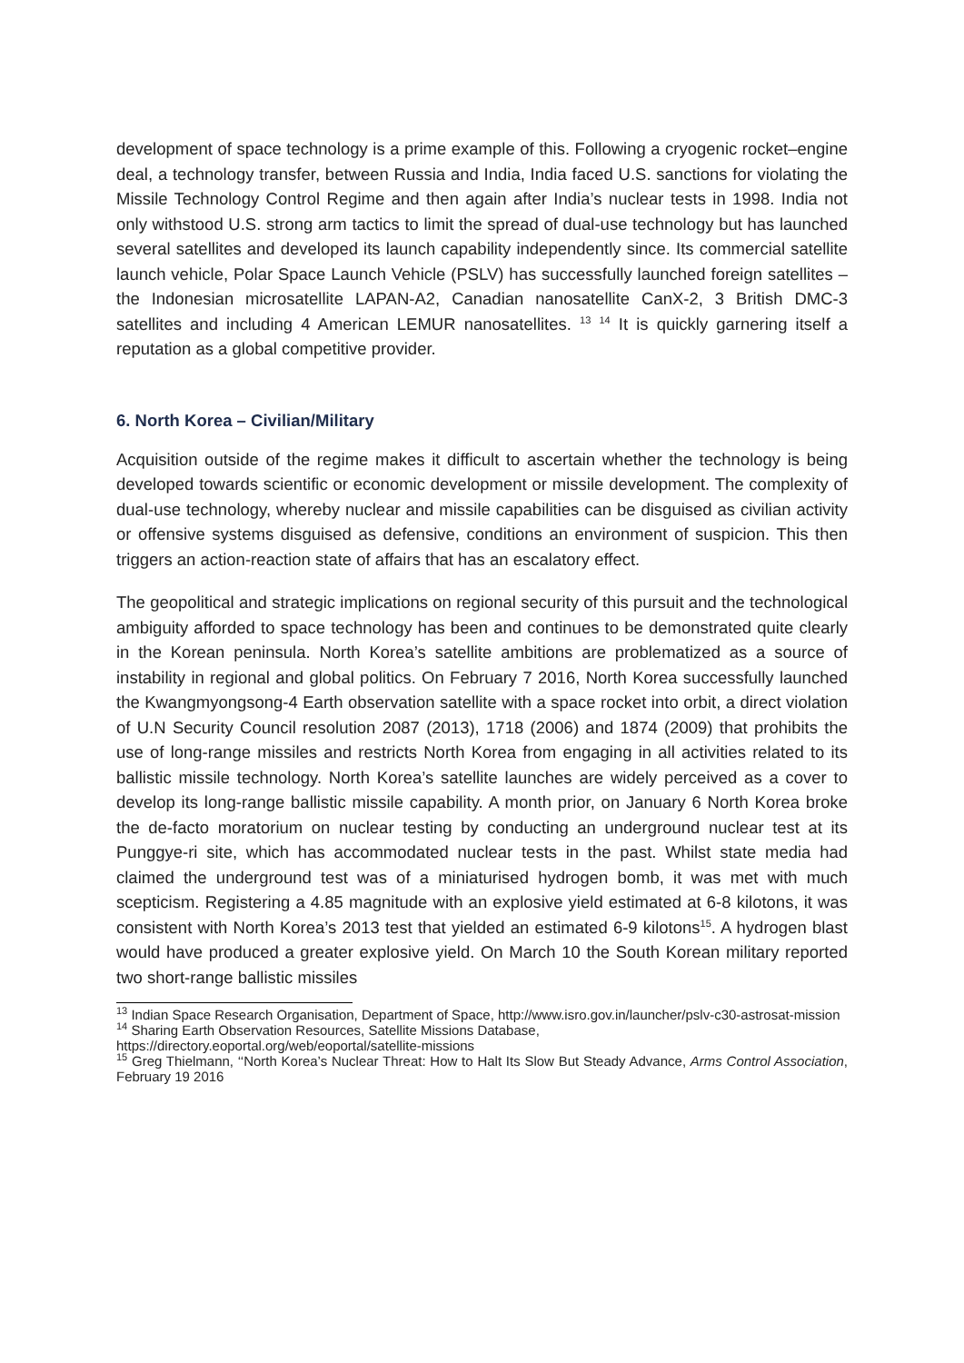development of space technology is a prime example of this. Following a cryogenic rocket–engine deal, a technology transfer, between Russia and India, India faced U.S. sanctions for violating the Missile Technology Control Regime and then again after India’s nuclear tests in 1998. India not only withstood U.S. strong arm tactics to limit the spread of dual-use technology but has launched several satellites and developed its launch capability independently since. Its commercial satellite launch vehicle, Polar Space Launch Vehicle (PSLV) has successfully launched foreign satellites – the Indonesian microsatellite LAPAN-A2, Canadian nanosatellite CanX-2, 3 British DMC-3 satellites and including 4 American LEMUR nanosatellites. <sup>13</sup> <sup>14</sup> It is quickly garnering itself a reputation as a global competitive provider.
6. North Korea – Civilian/Military
Acquisition outside of the regime makes it difficult to ascertain whether the technology is being developed towards scientific or economic development or missile development. The complexity of dual-use technology, whereby nuclear and missile capabilities can be disguised as civilian activity or offensive systems disguised as defensive, conditions an environment of suspicion. This then triggers an action-reaction state of affairs that has an escalatory effect.
The geopolitical and strategic implications on regional security of this pursuit and the technological ambiguity afforded to space technology has been and continues to be demonstrated quite clearly in the Korean peninsula. North Korea’s satellite ambitions are problematized as a source of instability in regional and global politics. On February 7 2016, North Korea successfully launched the Kwangmyongsong-4 Earth observation satellite with a space rocket into orbit, a direct violation of U.N Security Council resolution 2087 (2013), 1718 (2006) and 1874 (2009) that prohibits the use of long-range missiles and restricts North Korea from engaging in all activities related to its ballistic missile technology. North Korea’s satellite launches are widely perceived as a cover to develop its long-range ballistic missile capability. A month prior, on January 6 North Korea broke the de-facto moratorium on nuclear testing by conducting an underground nuclear test at its Punggye-ri site, which has accommodated nuclear tests in the past. Whilst state media had claimed the underground test was of a miniaturised hydrogen bomb, it was met with much scepticism. Registering a 4.85 magnitude with an explosive yield estimated at 6-8 kilotons, it was consistent with North Korea’s 2013 test that yielded an estimated 6-9 kilotons<sup>15</sup>. A hydrogen blast would have produced a greater explosive yield. On March 10 the South Korean military reported two short-range ballistic missiles
<sup>13</sup> Indian Space Research Organisation, Department of Space, http://www.isro.gov.in/launcher/pslv-c30-astrosat-mission
<sup>14</sup> Sharing Earth Observation Resources, Satellite Missions Database, https://directory.eoportal.org/web/eoportal/satellite-missions
<sup>15</sup> Greg Thielmann, ‘‘North Korea’s Nuclear Threat: How to Halt Its Slow But Steady Advance, Arms Control Association, February 19 2016